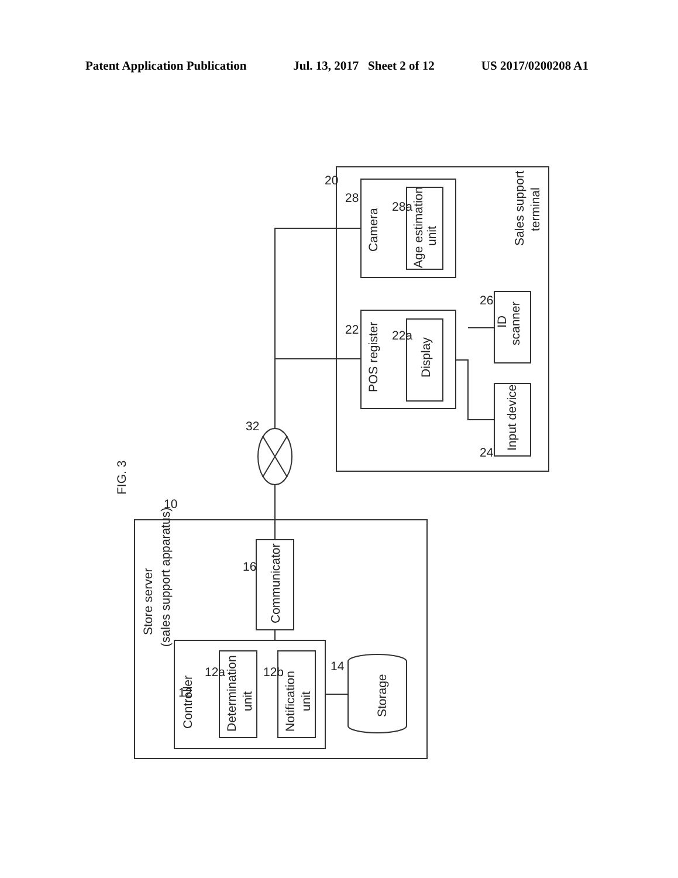Patent Application Publication Jul. 13, 2017 Sheet 2 of 12 US 2017/0200208 A1
FIG. 3
Store server
(sales support apparatus)
Controller
Determination
unit
Notification
unit
Communicator
Storage
12
12a
12b
14
16
10
32
20
28
28a
Camera
Age estimation
unit
22
22a
POS register
Display
26
ID
scanner
24
Input device
Sales support
terminal